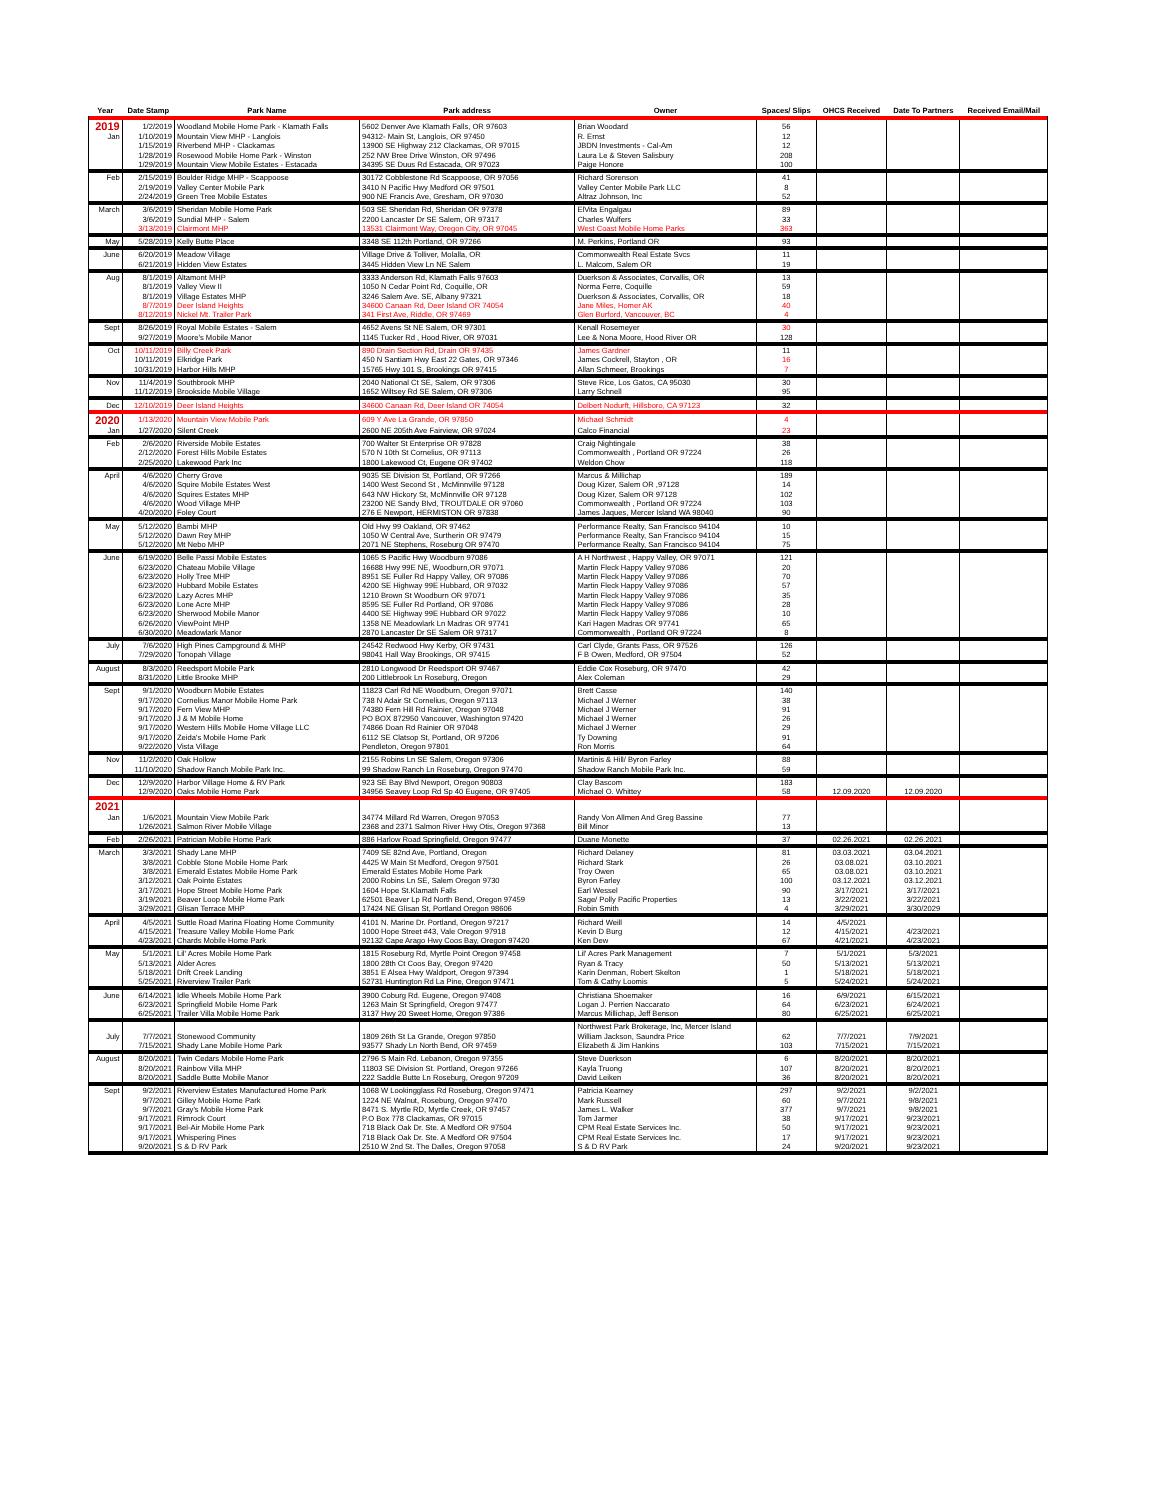| Year | Date Stamp | Park Name | Park address | Owner | Spaces/ Slips | OHCS Received | Date To Partners | Received Email/Mail |
| --- | --- | --- | --- | --- | --- | --- | --- | --- |
| 2019 | 1/2/2019 | Woodland Mobile Home Park - Klamath Falls | 5602 Denver Ave Klamath Falls, OR 97603 | Brian Woodard | 56 | | | |
| Jan | 1/10/2019 | Mountain View MHP - Langlois | 94312- Main St, Langlois, OR 97450 | R. Ernst | 12 | | | |
| | 1/15/2019 | Riverbend MHP - Clackamas | 13900 SE Highway 212 Clackamas, OR 97015 | JBDN Investments - Cal-Am | 12 | | | |
| | 1/28/2019 | Rosewood Mobile Home Park - Winston | 252 NW Bree Drive Winston, OR 97496 | Laura Le & Steven Salisbury | 208 | | | |
| | 1/29/2019 | Mountain View Mobile Estates - Estacada | 34395 SE Duus Rd Estacada, OR 97023 | Paige Honore | 100 | | | |
| Feb | 2/15/2019 | Boulder Ridge MHP - Scappoose | 30172 Cobblestone Rd Scappoose, OR 97056 | Richard Sorenson | 41 | | | |
| | 2/19/2019 | Valley Center Mobile Park | 3410 N Pacific Hwy Medford OR 97501 | Valley Center Mobile Park LLC | 8 | | | |
| | 2/24/2019 | Green Tree Mobile Estates | 900 NE Francis Ave, Gresham, OR 97030 | Altraz Johnson, Inc | 52 | | | |
| March | 3/6/2019 | Sheridan Mobile Home Park | 503 SE Sheridan Rd, Sheridan OR 97378 | ElVita Engalgau | 89 | | | |
| | 3/6/2019 | Sundial MHP - Salem | 2200 Lancaster Dr SE Salem, OR 97317 | Charles Wulfers | 33 | | | |
| | 3/13/2019 | Clairmont MHP | 13531 Clairmont Way, Oregon City, OR 97045 | West Coast Mobile Home Parks | 363 | | | |
| May | 5/28/2019 | Kelly Butte Place | 3348 SE 112th Portland, OR 97266 | M. Perkins, Portland OR | 93 | | | |
| June | 6/20/2019 | Meadow Village | Village Drive & Tolliver, Molalla, OR | Commonwealth Real Estate Svcs | 11 | | | |
| | 6/21/2019 | Hidden View Estates | 3445 Hidden View Ln NE Salem | L. Malcom, Salem OR | 19 | | | |
| Aug | 8/1/2019 | Altamont MHP | 3333 Anderson Rd, Klamath Falls 97603 | Duerkson & Associates, Corvallis, OR | 13 | | | |
| | 8/1/2019 | Valley View II | 1050 N Cedar Point Rd, Coquille, OR | Norma Ferre, Coquille | 59 | | | |
| | 8/1/2019 | Village Estates MHP | 3246 Salem Ave. SE, Albany 97321 | Duerkson & Associates, Corvallis, OR | 18 | | | |
| | 8/7/2019 | Deer Island Heights | 34600 Canaan Rd, Deer Island OR 74054 | Jane Miles, Homer AK | 40 | | | |
| | 8/12/2019 | Nickel Mt. Trailer Park | 341 First Ave, Riddle, OR 97469 | Glen Burford, Vancouver, BC | 4 | | | |
| Sept | 8/26/2019 | Royal Mobile Estates - Salem | 4652 Avens St NE Salem, OR 97301 | Kenall Rosemeyer | 30 | | | |
| | 9/27/2019 | Moore's Mobile Manor | 1145 Tucker Rd , Hood River, OR 97031 | Lee & Nona Moore, Hood River OR | 128 | | | |
| Oct | 10/11/2019 | Billy Creek Park | 890 Drain Section Rd, Drain OR 97435 | James Gardner | 11 | | | |
| | 10/11/2019 | Elkridge Park | 450 N Santiam Hwy East 22 Gates, OR 97346 | James Cockrell, Stayton , OR | 16 | | | |
| | 10/31/2019 | Harbor Hills MHP | 15765 Hwy 101 S, Brookings OR 97415 | Allan Schmeer, Brookings | 7 | | | |
| Nov | 11/4/2019 | Southbrook MHP | 2040 National Ct SE, Salem, OR 97306 | Steve Rice, Los Gatos, CA 95030 | 30 | | | |
| | 11/12/2019 | Brookside Mobile Village | 1652 Wiltsey Rd SE Salem, OR 97306 | Larry Schnell | 95 | | | |
| Dec | 12/10/2019 | Deer Island Heights | 34600 Canaan Rd, Deer Island OR 74054 | Delbert Nodurft, Hillsboro, CA 97123 | 32 | | | |
| 2020 | 1/13/2020 | Mountain View Mobile Park | 609 Y Ave La Grande, OR 97850 | Michael Schmidt | 4 | | | |
| Jan | 1/27/2020 | Silent Creek | 2600 NE 205th Ave Fairview, OR 97024 | Calco Financial | 23 | | | |
| Feb | 2/6/2020 | Riverside Mobile Estates | 700 Walter St Enterprise OR 97828 | Craig Nightingale | 38 | | | |
| | 2/12/2020 | Forest Hills Mobile Estates | 570 N 10th St Cornelius, OR 97113 | Commonwealth , Portland OR 97224 | 26 | | | |
| | 2/25/2020 | Lakewood Park Inc | 1800 Lakewood Ct, Eugene OR 97402 | Weldon Chow | 118 | | | |
| April | 4/6/2020 | Cherry Grove | 9035 SE Division St, Portland, OR 97266 | Marcus & Millichap | 189 | | | |
| | 4/6/2020 | Squire Mobile Estates West | 1400 West Second St , McMinnville 97128 | Doug Kizer, Salem OR ,97128 | 14 | | | |
| | 4/6/2020 | Squires Estates MHP | 643 NW Hickory St, McMinnville OR 97128 | Doug Kizer, Salem OR 97128 | 102 | | | |
| | 4/6/2020 | Wood Village MHP | 23200 NE Sandy Blvd, TROUTDALE OR 97060 | Commonwealth , Portland OR 97224 | 103 | | | |
| | 4/20/2020 | Foley Court | 276 E Newport, HERMISTON OR 97838 | James Jaques, Mercer Island WA 98040 | 90 | | | |
| May | 5/12/2020 | Bambi MHP | Old Hwy 99 Oakland, OR 97462 | Performance Realty, San Francisco 94104 | 10 | | | |
| | 5/12/2020 | Dawn Rey MHP | 1050 W Central Ave, Surtherin OR 97479 | Performance Realty, San Francisco 94104 | 15 | | | |
| | 5/12/2020 | Mt Nebo MHP | 2071 NE Stephens, Roseburg OR 97470 | Performance Realty, San Francisco 94104 | 75 | | | |
| June | 6/19/2020 | Belle Passi Mobile Estates | 1065 S Pacific Hwy Woodburn 97086 | A H Northwest , Happy Valley, OR 97071 | 121 | | | |
| | 6/23/2020 | Chateau Mobile Village | 16688 Hwy 99E NE, Woodburn,OR 97071 | Martin Fleck Happy Valley 97086 | 20 | | | |
| | 6/23/2020 | Holly Tree MHP | 8951 SE Fuller Rd Happy Valley, OR 97086 | Martin Fleck Happy Valley 97086 | 70 | | | |
| | 6/23/2020 | Hubbard Mobile Estates | 4200 SE Highway 99E Hubbard, OR 97032 | Martin Fleck Happy Valley 97086 | 57 | | | |
| | 6/23/2020 | Lazy Acres MHP | 1210 Brown St Woodburn OR 97071 | Martin Fleck Happy Valley 97086 | 35 | | | |
| | 6/23/2020 | Lone Acre MHP | 8595 SE Fuller Rd Portland, OR 97086 | Martin Fleck Happy Valley 97086 | 28 | | | |
| | 6/23/2020 | Sherwood Mobile Manor | 4400 SE Highway 99E Hubbard OR 97022 | Martin Fleck Happy Valley 97086 | 10 | | | |
| | 6/26/2020 | ViewPoint MHP | 1358 NE Meadowlark Ln Madras OR 97741 | Kari Hagen Madras OR 97741 | 65 | | | |
| | 6/30/2020 | Meadowlark Manor | 2870 Lancaster Dr SE Salem OR 97317 | Commonwealth , Portland OR 97224 | 8 | | | |
| July | 7/6/2020 | High Pines Campground & MHP | 24542 Redwood Hwy Kerby, OR 97431 | Carl Clyde, Grants Pass, OR 97526 | 126 | | | |
| | 7/29/2020 | Tonopah Village | 98041 Hall Way Brookings, OR 97415 | F B Owen, Medford, OR 97504 | 52 | | | |
| August | 8/3/2020 | Reedsport Mobile Park | 2810 Longwood Dr Reedsport OR 97467 | Eddie Cox Roseburg, OR 97470 | 42 | | | |
| | 8/31/2020 | Little Brooke MHP | 200 Littlebrook Ln Roseburg, Oregon | Alex Coleman | 29 | | | |
| Sept | 9/1/2020 | Woodburn Mobile Estates | 11823 Carl Rd NE Woodburn, Oregon 97071 | Brett Casse | 140 | | | |
| | 9/17/2020 | Cornelius Manor Mobile Home Park | 738 N Adair St Cornelius, Oregon 97113 | Michael J Werner | 38 | | | |
| | 9/17/2020 | Fern View MHP | 74380 Fern Hill Rd Rainier, Oregon 97048 | Michael J Werner | 91 | | | |
| | 9/17/2020 | J & M Mobile Home | PO BOX 872950 Vancouver, Washington 97420 | Michael J Werner | 26 | | | |
| | 9/17/2020 | Western Hills Mobile Home Village LLC | 74866 Doan Rd Rainier OR 97048 | Michael J Werner | 29 | | | |
| | 9/17/2020 | Zeida's Mobile Home Park | 6112 SE Clatsop St, Portland, OR 97206 | Ty Downing | 91 | | | |
| | 9/22/2020 | Vista Village | Pendleton, Oregon 97801 | Ron Morris | 64 | | | |
| Nov | 11/2/2020 | Oak Hollow | 2155 Robins Ln SE Salem, Oregon 97306 | Martinis & Hill/ Byron Farley | 88 | | | |
| | 11/10/2020 | Shadow Ranch Mobile Park Inc. | 99 Shadow Ranch Ln Roseburg, Oregon 97470 | Shadow Ranch Mobile Park Inc. | 59 | | | |
| Dec | 12/9/2020 | Harbor Village Home & RV Park | 923 SE Bay Blvd Newport, Oregon 90803 | Clay Bascom | 183 | | | |
| | 12/9/2020 | Oaks Mobile Home Park | 34956 Seavey Loop Rd Sp 40 Eugene, OR 97405 | Michael O. Whittey | 58 | 12.09.2020 | 12.09.2020 | |
| 2021 | | | | | | | | |
| Jan | 1/6/2021 | Mountain View Mobile Park | 34774 Millard Rd Warren, Oregon 97053 | Randy Von Allmen And Greg Bassine | 77 | | | |
| | 1/26/2021 | Salmon River Mobile Village | 2368 and 2371 Salmon River Hwy Otis, Oregon 97368 | Bill Minor | 13 | | | |
| Feb | 2/26/2021 | Patrician Mobile Home Park | 886 Harlow Road Springfield, Oregon 97477 | Duane Monette | 37 | 02.26.2021 | 02.26.2021 | |
| March | 3/3/2021 | Shady Lane MHP | 7409 SE 82nd Ave, Portland, Oregon | Richard Delaney | 81 | 03.03.2021 | 03.04.2021 | |
| | 3/8/2021 | Cobble Stone Mobile Home Park | 4425 W Main St Medford, Oregon 97501 | Richard Stark | 26 | 03.08.021 | 03.10.2021 | |
| | 3/8/2021 | Emerald Estates Mobile Home Park | Emerald Estates Mobile Home Park | Troy Owen | 65 | 03.08.021 | 03.10.2021 | |
| | 3/12/2021 | Oak Pointe Estates | 2000 Robins Ln SE, Salem Oregon 9730 | Byron Farley | 100 | 03.12.2021 | 03.12.2021 | |
| | 3/17/2021 | Hope Street Mobile Home Park | 1604 Hope St.Klamath Falls | Earl Wessel | 90 | 3/17/2021 | 3/17/2021 | |
| | 3/19/2021 | Beaver Loop Mobile Home Park | 62501 Beaver Lp Rd North Bend, Oregon 97459 | Sage/ Polly Pacific Properties | 13 | 3/22/2021 | 3/22/2021 | |
| | 3/29/2021 | Glisan Terrace MHP | 17424 NE Glisan St, Portland Oregon 98606 | Robin Smith | 4 | 3/29/2021 | 3/30/2029 | |
| April | 4/5/2021 | Suttle Road Marina Floating Home Community | 4101 N. Marine Dr. Portland, Oregon 97217 | Richard Weill | 14 | 4/5/2021 | | |
| | 4/15/2021 | Treasure Valley Mobile Home Park | 1000 Hope Street #43, Vale Oregon 97918 | Kevin D Burg | 12 | 4/15/2021 | 4/23/2021 | |
| | 4/23/2021 | Chards Mobile Home Park | 92132 Cape Arago Hwy Coos Bay, Oregon 97420 | Ken Dew | 67 | 4/21/2021 | 4/23/2021 | |
| May | 5/1/2021 | Lil' Acres Mobile Home Park | 1815 Roseburg Rd, Myrtle Point Oregon 97458 | Lil' Acres Park Management | 7 | 5/1/2021 | 5/3/2021 | |
| | 5/13/2021 | Alder Acres | 1800 28th Ct Coos Bay, Oregon 97420 | Ryan & Tracy | 50 | 5/13/2021 | 5/13/2021 | |
| | 5/18/2021 | Drift Creek Landing | 3851 E Alsea Hwy Waldport, Oregon 97394 | Karin Denman, Robert Skelton | 1 | 5/18/2021 | 5/18/2021 | |
| | 5/25/2021 | Riverview Trailer Park | 52731 Huntington Rd La Pine, Oregon 97471 | Tom & Cathy Loomis | 5 | 5/24/2021 | 5/24/2021 | |
| June | 6/14/2021 | Idle Wheels Mobile Home Park | 3900 Coburg Rd. Eugene, Oregon 97408 | Christiana Shoemaker | 16 | 6/9/2021 | 6/15/2021 | |
| | 6/23/2021 | Springfield Mobile Home Park | 1263 Main St Springfield, Oregon 97477 | Logan J. Perrien Naccarato | 64 | 6/23/2021 | 6/24/2021 | |
| | 6/25/2021 | Trailer Villa Mobile Home Park | 3137 Hwy 20 Sweet Home, Oregon 97386 | Marcus Millichap, Jeff Benson | 80 | 6/25/2021 | 6/25/2021 | |
| | | | | Northwest Park Brokerage, Inc, Mercer Island | | | | |
| July | 7/7/2021 | Stonewood Community | 1809 26th St La Grande, Oregon 97850 | William Jackson, Saundra Price | 62 | 7/7/2021 | 7/9/2021 | |
| | 7/15/2021 | Shady Lane Mobile Home Park | 93577 Shady Ln North Bend, OR 97459 | Elizabeth & Jim Hankins | 103 | 7/15/2021 | 7/15/2021 | |
| August | 8/20/2021 | Twin Cedars Mobile Home Park | 2796 S Main Rd. Lebanon, Oregon 97355 | Steve Duerkson | 6 | 8/20/2021 | 8/20/2021 | |
| | 8/20/2021 | Rainbow Villa MHP | 11803 SE Division St. Portland, Oregon 97266 | Kayla Truong | 107 | 8/20/2021 | 8/20/2021 | |
| | 8/20/2021 | Saddle Butte Mobile Manor | 222 Saddle Butte Ln Roseburg, Oregon 97209 | David Leiken | 36 | 8/20/2021 | 8/20/2021 | |
| Sept | 9/2/2021 | Riverview Estates Manufactured Home Park | 1068 W Lookingglass Rd Roseburg, Oregon 97471 | Patricia Kearney | 297 | 9/2/2021 | 9/2/2021 | |
| | 9/7/2021 | Gilley Mobile Home Park | 1224 NE Walnut, Roseburg, Oregon 97470 | Mark Russell | 60 | 9/7/2021 | 9/8/2021 | |
| | 9/7/2021 | Gray's Mobile Home Park | 8471 S. Myrtle RD, Myrtle Creek, OR 97457 | James L. Walker | 377 | 9/7/2021 | 9/8/2021 | |
| | 9/17/2021 | Rimrock Court | P.O Box 778 Clackamas, OR 97015 | Tom Jarmer | 38 | 9/17/2021 | 9/23/2021 | |
| | 9/17/2021 | Bel-Air Mobile Home Park | 718 Black Oak Dr. Ste. A Medford OR 97504 | CPM Real Estate Services Inc. | 50 | 9/17/2021 | 9/23/2021 | |
| | 9/17/2021 | Whispering Pines | 718 Black Oak Dr. Ste. A Medford OR 97504 | CPM Real Estate Services Inc. | 17 | 9/17/2021 | 9/23/2021 | |
| | 9/20/2021 | S & D RV Park | 2510 W 2nd St. The Dalles, Oregon 97058 | S & D RV Park | 24 | 9/20/2021 | 9/23/2021 | |